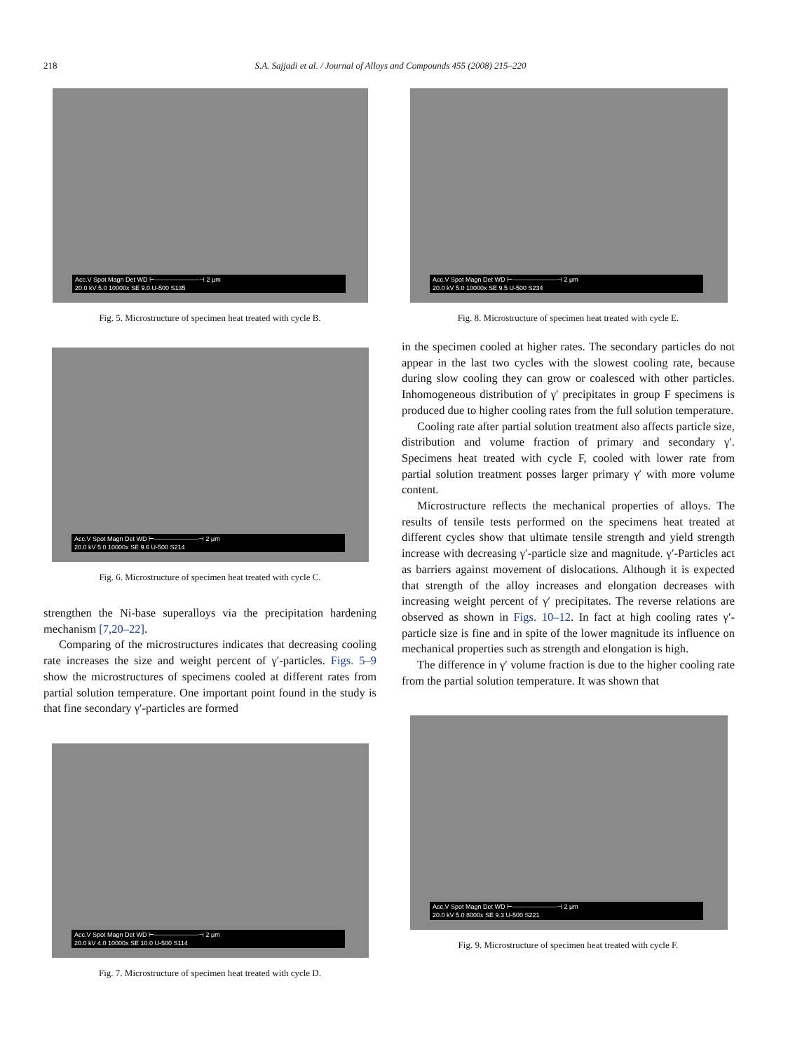218 S.A. Sajjadi et al. / Journal of Alloys and Compounds 455 (2008) 215–220
Acc.V Spot Magn Det WD ⊢———————⊣ 2 μm
20.0 kV 5.0 10000x SE 9.0 U-500 S135
Fig. 5. Microstructure of specimen heat treated with cycle B.
Acc.V Spot Magn Det WD ⊢———————⊣ 2 μm
20.0 kV 5.0 10000x SE 9.6 U-500 S214
Fig. 6. Microstructure of specimen heat treated with cycle C.
strengthen the Ni-base superalloys via the precipitation hardening mechanism [7,20–22].
Comparing of the microstructures indicates that decreasing cooling rate increases the size and weight percent of γ′-particles. Figs. 5–9 show the microstructures of specimens cooled at different rates from partial solution temperature. One important point found in the study is that fine secondary γ′-particles are formed
Acc.V Spot Magn Det WD ⊢———————⊣ 2 μm
20.0 kV 4.0 10000x SE 10.0 U-500 S114
Fig. 7. Microstructure of specimen heat treated with cycle D.
Acc.V Spot Magn Det WD ⊢———————⊣ 2 μm
20.0 kV 5.0 10000x SE 9.5 U-500 S234
Fig. 8. Microstructure of specimen heat treated with cycle E.
in the specimen cooled at higher rates. The secondary particles do not appear in the last two cycles with the slowest cooling rate, because during slow cooling they can grow or coalesced with other particles. Inhomogeneous distribution of γ′ precipitates in group F specimens is produced due to higher cooling rates from the full solution temperature.
Cooling rate after partial solution treatment also affects particle size, distribution and volume fraction of primary and secondary γ′. Specimens heat treated with cycle F, cooled with lower rate from partial solution treatment posses larger primary γ′ with more volume content.
Microstructure reflects the mechanical properties of alloys. The results of tensile tests performed on the specimens heat treated at different cycles show that ultimate tensile strength and yield strength increase with decreasing γ′-particle size and magnitude. γ′-Particles act as barriers against movement of dislocations. Although it is expected that strength of the alloy increases and elongation decreases with increasing weight percent of γ′ precipitates. The reverse relations are observed as shown in Figs. 10–12. In fact at high cooling rates γ′-particle size is fine and in spite of the lower magnitude its influence on mechanical properties such as strength and elongation is high.
The difference in γ′ volume fraction is due to the higher cooling rate from the partial solution temperature. It was shown that
Acc.V Spot Magn Det WD ⊢———————⊣ 2 μm
20.0 kV 5.0 8000x SE 9.3 U-500 S221
Fig. 9. Microstructure of specimen heat treated with cycle F.